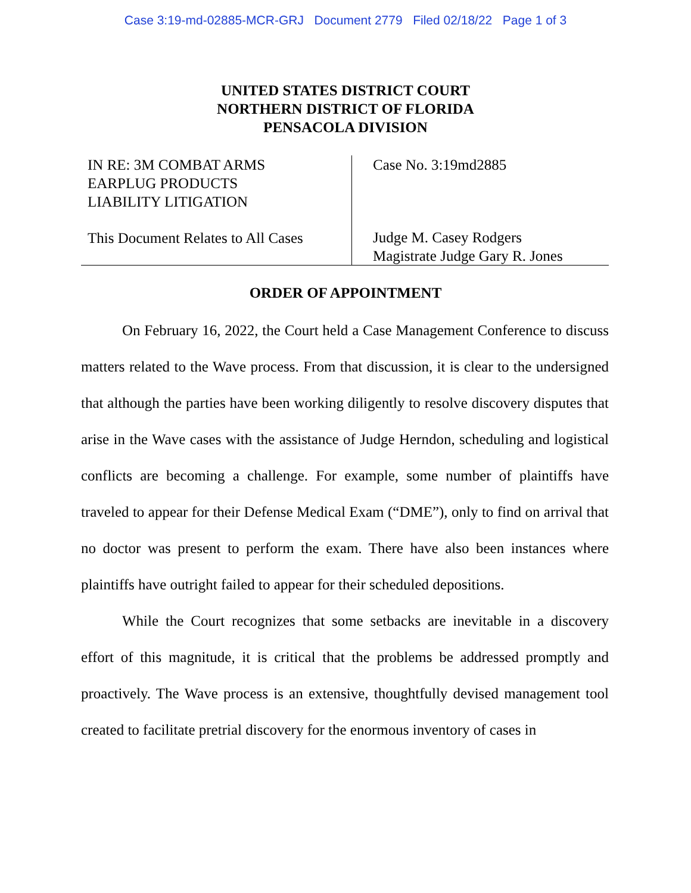Case 3:19-md-02885-MCR-GRJ Document 2779 Filed 02/18/22 Page 1 of 3
UNITED STATES DISTRICT COURT
NORTHERN DISTRICT OF FLORIDA
PENSACOLA DIVISION
IN RE: 3M COMBAT ARMS
EARPLUG PRODUCTS
LIABILITY LITIGATION
This Document Relates to All Cases
Case No. 3:19md2885
Judge M. Casey Rodgers
Magistrate Judge Gary R. Jones
ORDER OF APPOINTMENT
On February 16, 2022, the Court held a Case Management Conference to discuss matters related to the Wave process. From that discussion, it is clear to the undersigned that although the parties have been working diligently to resolve discovery disputes that arise in the Wave cases with the assistance of Judge Herndon, scheduling and logistical conflicts are becoming a challenge. For example, some number of plaintiffs have traveled to appear for their Defense Medical Exam (“DME”), only to find on arrival that no doctor was present to perform the exam. There have also been instances where plaintiffs have outright failed to appear for their scheduled depositions.
While the Court recognizes that some setbacks are inevitable in a discovery effort of this magnitude, it is critical that the problems be addressed promptly and proactively. The Wave process is an extensive, thoughtfully devised management tool created to facilitate pretrial discovery for the enormous inventory of cases in